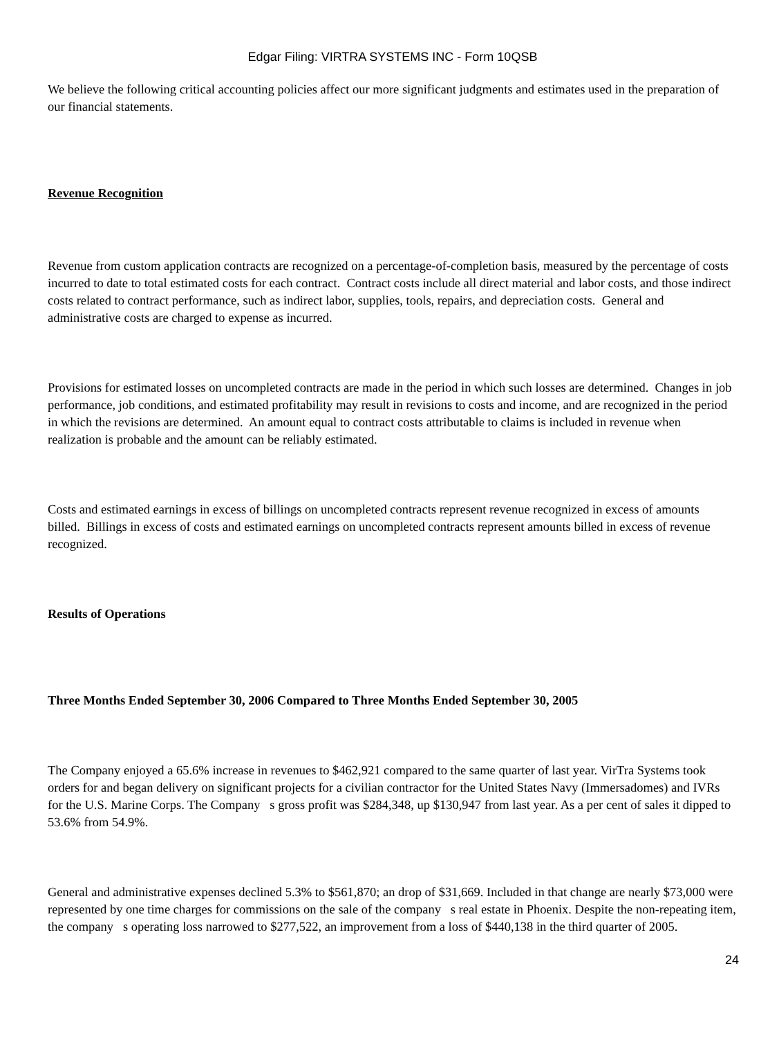Edgar Filing: VIRTRA SYSTEMS INC - Form 10QSB
We believe the following critical accounting policies affect our more significant judgments and estimates used in the preparation of our financial statements.
Revenue Recognition
Revenue from custom application contracts are recognized on a percentage-of-completion basis, measured by the percentage of costs incurred to date to total estimated costs for each contract. Contract costs include all direct material and labor costs, and those indirect costs related to contract performance, such as indirect labor, supplies, tools, repairs, and depreciation costs. General and administrative costs are charged to expense as incurred.
Provisions for estimated losses on uncompleted contracts are made in the period in which such losses are determined. Changes in job performance, job conditions, and estimated profitability may result in revisions to costs and income, and are recognized in the period in which the revisions are determined. An amount equal to contract costs attributable to claims is included in revenue when realization is probable and the amount can be reliably estimated.
Costs and estimated earnings in excess of billings on uncompleted contracts represent revenue recognized in excess of amounts billed. Billings in excess of costs and estimated earnings on uncompleted contracts represent amounts billed in excess of revenue recognized.
Results of Operations
Three Months Ended September 30, 2006 Compared to Three Months Ended September 30, 2005
The Company enjoyed a 65.6% increase in revenues to $462,921 compared to the same quarter of last year. VirTra Systems took orders for and began delivery on significant projects for a civilian contractor for the United States Navy (Immersadomes) and IVRs for the U.S. Marine Corps. The Company s gross profit was $284,348, up $130,947 from last year. As a per cent of sales it dipped to 53.6% from 54.9%.
General and administrative expenses declined 5.3% to $561,870; an drop of $31,669. Included in that change are nearly $73,000 were represented by one time charges for commissions on the sale of the company s real estate in Phoenix. Despite the non-repeating item, the company s operating loss narrowed to $277,522, an improvement from a loss of $440,138 in the third quarter of 2005.
24